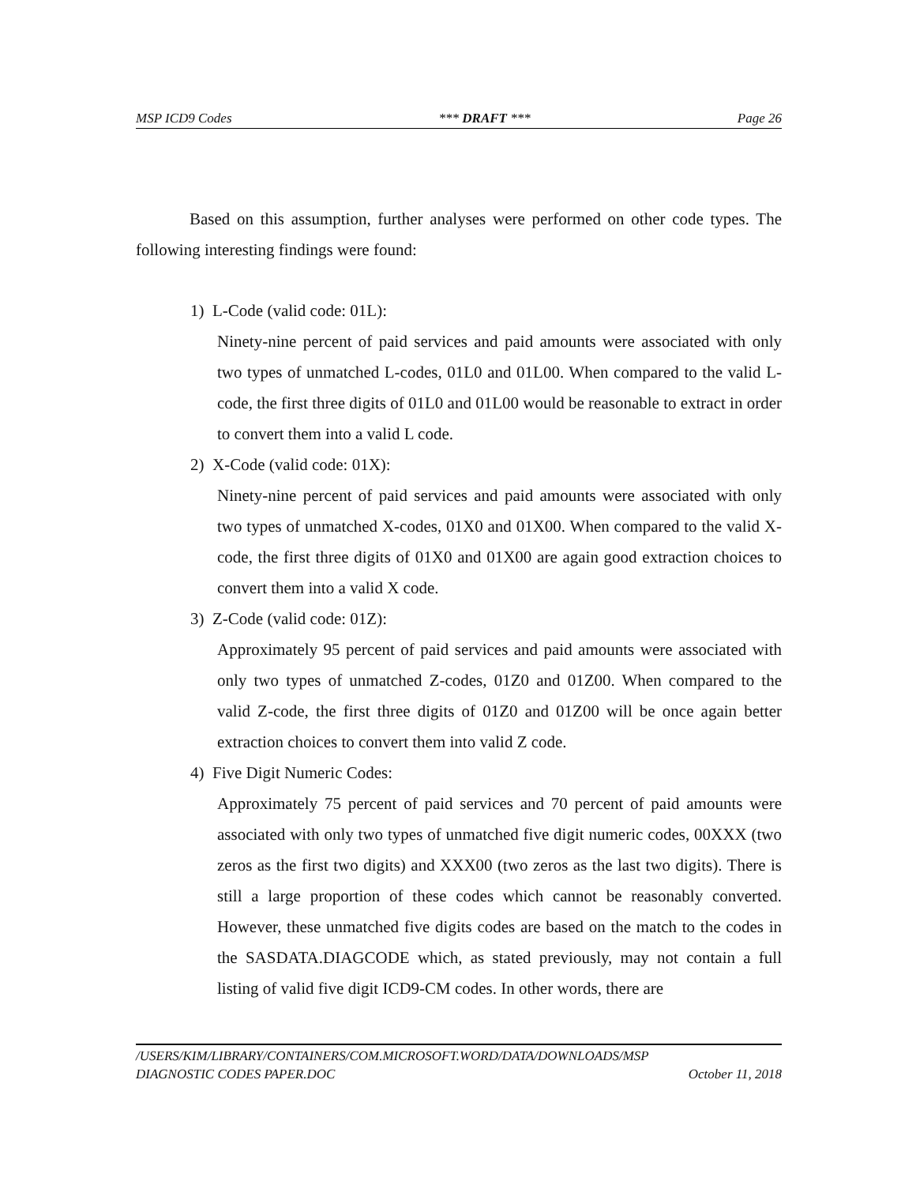MSP ICD9 Codes *** DRAFT *** Page 26
Based on this assumption, further analyses were performed on other code types. The following interesting findings were found:
1) L-Code (valid code: 01L):
Ninety-nine percent of paid services and paid amounts were associated with only two types of unmatched L-codes, 01L0 and 01L00. When compared to the valid L-code, the first three digits of 01L0 and 01L00 would be reasonable to extract in order to convert them into a valid L code.
2) X-Code (valid code: 01X):
Ninety-nine percent of paid services and paid amounts were associated with only two types of unmatched X-codes, 01X0 and 01X00. When compared to the valid X-code, the first three digits of 01X0 and 01X00 are again good extraction choices to convert them into a valid X code.
3) Z-Code (valid code: 01Z):
Approximately 95 percent of paid services and paid amounts were associated with only two types of unmatched Z-codes, 01Z0 and 01Z00. When compared to the valid Z-code, the first three digits of 01Z0 and 01Z00 will be once again better extraction choices to convert them into valid Z code.
4) Five Digit Numeric Codes:
Approximately 75 percent of paid services and 70 percent of paid amounts were associated with only two types of unmatched five digit numeric codes, 00XXX (two zeros as the first two digits) and XXX00 (two zeros as the last two digits). There is still a large proportion of these codes which cannot be reasonably converted. However, these unmatched five digits codes are based on the match to the codes in the SASDATA.DIAGCODE which, as stated previously, may not contain a full listing of valid five digit ICD9-CM codes. In other words, there are
/USERS/KIM/LIBRARY/CONTAINERS/COM.MICROSOFT.WORD/DATA/DOWNLOADS/MSP
DIAGNOSTIC CODES PAPER.DOC October 11, 2018